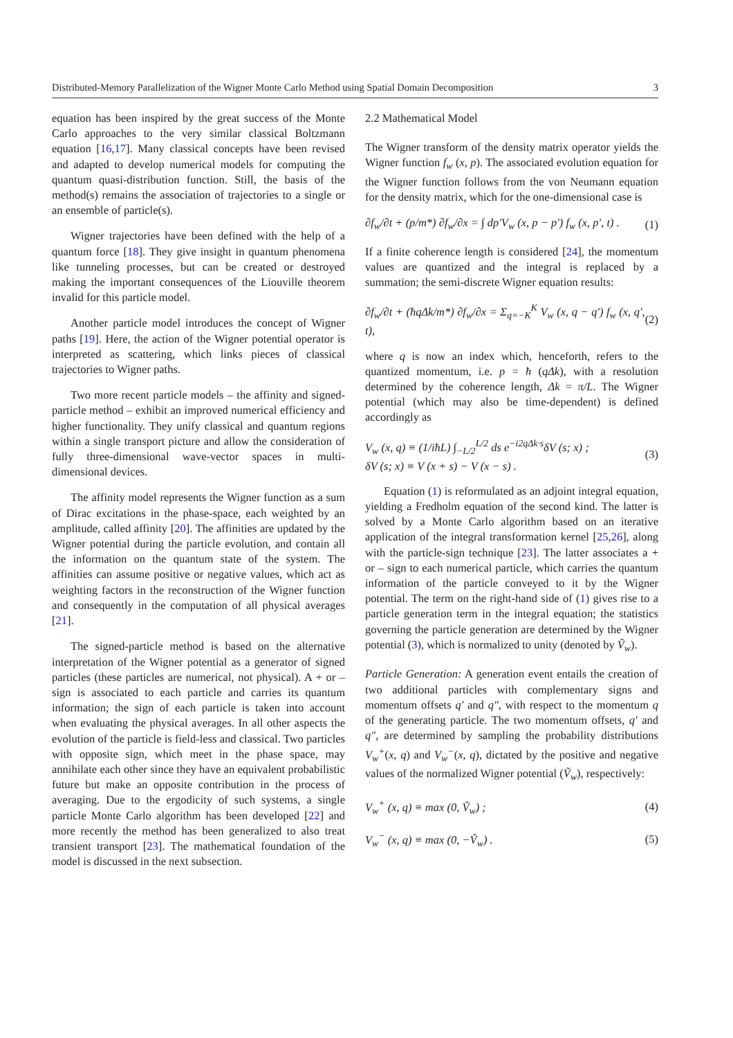Distributed-Memory Parallelization of the Wigner Monte Carlo Method using Spatial Domain Decomposition 3
equation has been inspired by the great success of the Monte Carlo approaches to the very similar classical Boltzmann equation [16,17]. Many classical concepts have been revised and adapted to develop numerical models for computing the quantum quasi-distribution function. Still, the basis of the method(s) remains the association of trajectories to a single or an ensemble of particle(s).
Wigner trajectories have been defined with the help of a quantum force [18]. They give insight in quantum phenomena like tunneling processes, but can be created or destroyed making the important consequences of the Liouville theorem invalid for this particle model.
Another particle model introduces the concept of Wigner paths [19]. Here, the action of the Wigner potential operator is interpreted as scattering, which links pieces of classical trajectories to Wigner paths.
Two more recent particle models – the affinity and signed-particle method – exhibit an improved numerical efficiency and higher functionality. They unify classical and quantum regions within a single transport picture and allow the consideration of fully three-dimensional wave-vector spaces in multi-dimensional devices.
The affinity model represents the Wigner function as a sum of Dirac excitations in the phase-space, each weighted by an amplitude, called affinity [20]. The affinities are updated by the Wigner potential during the particle evolution, and contain all the information on the quantum state of the system. The affinities can assume positive or negative values, which act as weighting factors in the reconstruction of the Wigner function and consequently in the computation of all physical averages [21].
The signed-particle method is based on the alternative interpretation of the Wigner potential as a generator of signed particles (these particles are numerical, not physical). A + or – sign is associated to each particle and carries its quantum information; the sign of each particle is taken into account when evaluating the physical averages. In all other aspects the evolution of the particle is field-less and classical. Two particles with opposite sign, which meet in the phase space, may annihilate each other since they have an equivalent probabilistic future but make an opposite contribution in the process of averaging. Due to the ergodicity of such systems, a single particle Monte Carlo algorithm has been developed [22] and more recently the method has been generalized to also treat transient transport [23]. The mathematical foundation of the model is discussed in the next subsection.
2.2 Mathematical Model
The Wigner transform of the density matrix operator yields the Wigner function f<sub>w</sub> (x, p). The associated evolution equation for the Wigner function follows from the von Neumann equation for the density matrix, which for the one-dimensional case is
∂f<sub>w</sub>/∂t + (p/m*) ∂f<sub>w</sub>/∂x = ∫ dp′V<sub>w</sub> (x, p − p′) f<sub>w</sub> (x, p′, t) . (1)
If a finite coherence length is considered [24], the momentum values are quantized and the integral is replaced by a summation; the semi-discrete Wigner equation results:
∂f<sub>w</sub>/∂t + (ħqΔk/m*) ∂f<sub>w</sub>/∂x = Σ<sub>q=−K</sub><sup>K</sup> V<sub>w</sub> (x, q − q′) f<sub>w</sub> (x, q′, t), (2)
where q is now an index which, henceforth, refers to the quantized momentum, i.e. p = ħ (qΔk), with a resolution determined by the coherence length, Δk = π/L. The Wigner potential (which may also be time-dependent) is defined accordingly as
V<sub>w</sub> (x, q) ≡ (1/iħL) ∫<sub>−L/2</sub><sup>L/2</sup> ds e<sup>−i2qΔk·s</sup>δV (s; x) ;
δV (s; x) ≡ V (x + s) − V (x − s) . (3)
Equation (1) is reformulated as an adjoint integral equation, yielding a Fredholm equation of the second kind. The latter is solved by a Monte Carlo algorithm based on an iterative application of the integral transformation kernel [25,26], along with the particle-sign technique [23]. The latter associates a + or – sign to each numerical particle, which carries the quantum information of the particle conveyed to it by the Wigner potential. The term on the right-hand side of (1) gives rise to a particle generation term in the integral equation; the statistics governing the particle generation are determined by the Wigner potential (3), which is normalized to unity (denoted by Ṽ<sub>w</sub>).
Particle Generation: A generation event entails the creation of two additional particles with complementary signs and momentum offsets q′ and q″, with respect to the momentum q of the generating particle. The two momentum offsets, q′ and q″, are determined by sampling the probability distributions V<sub>w</sub><sup>+</sup>(x, q) and V<sub>w</sub><sup>−</sup>(x, q), dictated by the positive and negative values of the normalized Wigner potential (Ṽ<sub>w</sub>), respectively:
V<sub>w</sub><sup>+</sup> (x, q) ≡ max (0, Ṽ<sub>w</sub>) ; (4)
V<sub>w</sub><sup>−</sup> (x, q) ≡ max (0, −Ṽ<sub>w</sub>) . (5)